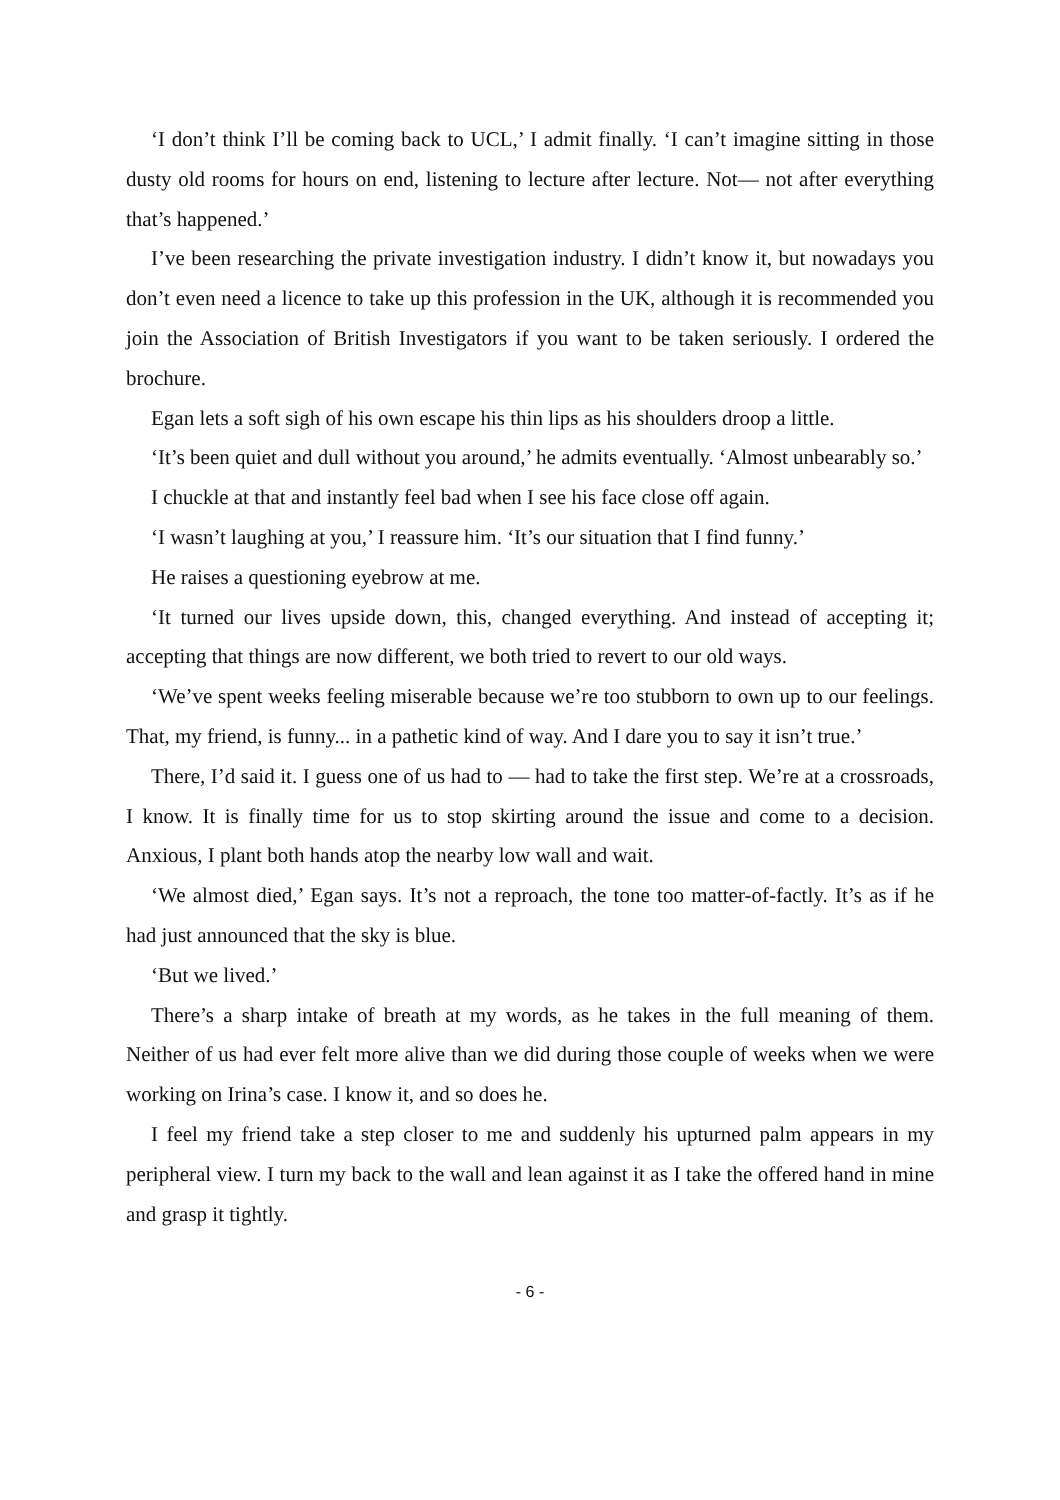‘I don’t think I’ll be coming back to UCL,’ I admit finally. ‘I can’t imagine sitting in those dusty old rooms for hours on end, listening to lecture after lecture. Not— not after everything that’s happened.’
I’ve been researching the private investigation industry. I didn’t know it, but nowadays you don’t even need a licence to take up this profession in the UK, although it is recommended you join the Association of British Investigators if you want to be taken seriously. I ordered the brochure.
Egan lets a soft sigh of his own escape his thin lips as his shoulders droop a little.
‘It’s been quiet and dull without you around,’ he admits eventually. ‘Almost unbearably so.’
I chuckle at that and instantly feel bad when I see his face close off again.
‘I wasn’t laughing at you,’ I reassure him. ‘It’s our situation that I find funny.’
He raises a questioning eyebrow at me.
‘It turned our lives upside down, this, changed everything. And instead of accepting it; accepting that things are now different, we both tried to revert to our old ways.
‘We’ve spent weeks feeling miserable because we’re too stubborn to own up to our feelings. That, my friend, is funny... in a pathetic kind of way. And I dare you to say it isn’t true.’
There, I’d said it. I guess one of us had to — had to take the first step. We’re at a crossroads, I know. It is finally time for us to stop skirting around the issue and come to a decision. Anxious, I plant both hands atop the nearby low wall and wait.
‘We almost died,’ Egan says. It’s not a reproach, the tone too matter-of-factly. It’s as if he had just announced that the sky is blue.
‘But we lived.’
There’s a sharp intake of breath at my words, as he takes in the full meaning of them. Neither of us had ever felt more alive than we did during those couple of weeks when we were working on Irina’s case. I know it, and so does he.
I feel my friend take a step closer to me and suddenly his upturned palm appears in my peripheral view. I turn my back to the wall and lean against it as I take the offered hand in mine and grasp it tightly.
- 6 -